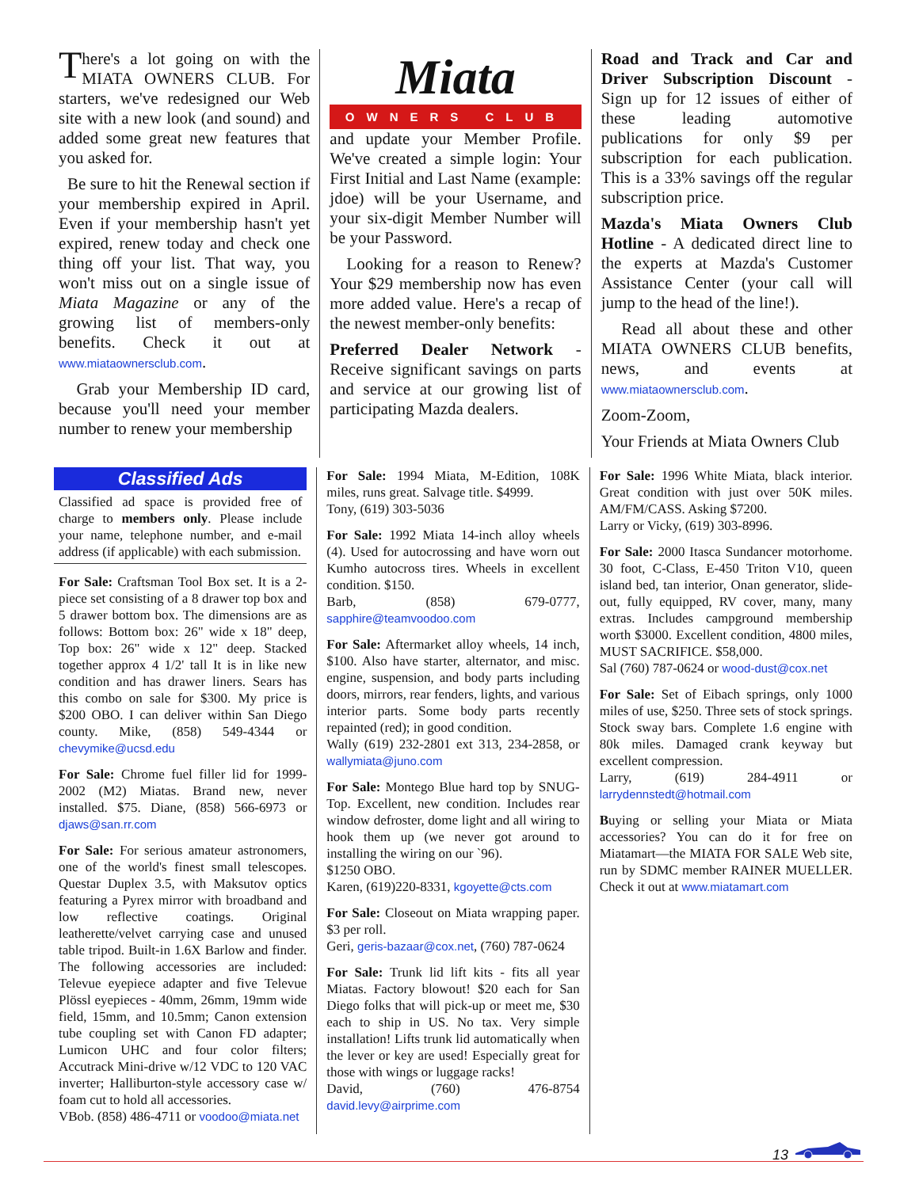There's a lot going on with the MIATA OWNERS CLUB. For starters, we've redesigned our Web site with a new look (and sound) and added some great new features that you asked for.
Be sure to hit the Renewal section if your membership expired in April. Even if your membership hasn't yet expired, renew today and check one thing off your list. That way, you won't miss out on a single issue of Miata Magazine or any of the growing list of members-only benefits. Check it out at www.miataownersclub.com.
Grab your Membership ID card, because you'll need your member number to renew your membership
Miata
OWNERS CLUB
and update your Member Profile. We've created a simple login: Your First Initial and Last Name (example: jdoe) will be your Username, and your six-digit Member Number will be your Password.
Looking for a reason to Renew? Your $29 membership now has even more added value. Here's a recap of the newest member-only benefits:
Preferred Dealer Network - Receive significant savings on parts and service at our growing list of participating Mazda dealers.
Road and Track and Car and Driver Subscription Discount - Sign up for 12 issues of either of these leading automotive publications for only $9 per subscription for each publication. This is a 33% savings off the regular subscription price.
Mazda's Miata Owners Club Hotline - A dedicated direct line to the experts at Mazda's Customer Assistance Center (your call will jump to the head of the line!).
Read all about these and other MIATA OWNERS CLUB benefits, news, and events at www.miataownersclub.com.
Zoom-Zoom,
Your Friends at Miata Owners Club
Classified Ads
Classified ad space is provided free of charge to members only. Please include your name, telephone number, and e-mail address (if applicable) with each submission.
For Sale: Craftsman Tool Box set. It is a 2-piece set consisting of a 8 drawer top box and 5 drawer bottom box. The dimensions are as follows: Bottom box: 26" wide x 18" deep, Top box: 26" wide x 12" deep. Stacked together approx 4 1/2' tall It is in like new condition and has drawer liners. Sears has this combo on sale for $300. My price is $200 OBO. I can deliver within San Diego county. Mike, (858) 549-4344 or chevymike@ucsd.edu
For Sale: Chrome fuel filler lid for 1999-2002 (M2) Miatas. Brand new, never installed. $75. Diane, (858) 566-6973 or djaws@san.rr.com
For Sale: For serious amateur astronomers, one of the world's finest small telescopes. Questar Duplex 3.5, with Maksutov optics featuring a Pyrex mirror with broadband and low reflective coatings. Original leatherette/velvet carrying case and unused table tripod. Built-in 1.6X Barlow and finder. The following accessories are included: Televue eyepiece adapter and five Televue Plössl eyepieces - 40mm, 26mm, 19mm wide field, 15mm, and 10.5mm; Canon extension tube coupling set with Canon FD adapter; Lumicon UHC and four color filters; Accutrack Mini-drive w/12 VDC to 120 VAC inverter; Halliburton-style accessory case w/ foam cut to hold all accessories.
VBob. (858) 486-4711 or voodoo@miata.net
For Sale: 1994 Miata, M-Edition, 108K miles, runs great. Salvage title. $4999.
Tony, (619) 303-5036
For Sale: 1992 Miata 14-inch alloy wheels (4). Used for autocrossing and have worn out Kumho autocross tires. Wheels in excellent condition. $150.
Barb, (858) 679-0777, sapphire@teamvoodoo.com
For Sale: Aftermarket alloy wheels, 14 inch, $100. Also have starter, alternator, and misc. engine, suspension, and body parts including doors, mirrors, rear fenders, lights, and various interior parts. Some body parts recently repainted (red); in good condition.
Wally (619) 232-2801 ext 313, 234-2858, or wallymiata@juno.com
For Sale: Montego Blue hard top by SNUG-Top. Excellent, new condition. Includes rear window defroster, dome light and all wiring to hook them up (we never got around to installing the wiring on our `96).
$1250 OBO.
Karen, (619)220-8331, kgoyette@cts.com
For Sale: Closeout on Miata wrapping paper. $3 per roll.
Geri, geris-bazaar@cox.net, (760) 787-0624
For Sale: Trunk lid lift kits - fits all year Miatas. Factory blowout! $20 each for San Diego folks that will pick-up or meet me, $30 each to ship in US. No tax. Very simple installation! Lifts trunk lid automatically when the lever or key are used! Especially great for those with wings or luggage racks!
David, (760) 476-8754 david.levy@airprime.com
For Sale: 1996 White Miata, black interior. Great condition with just over 50K miles. AM/FM/CASS. Asking $7200.
Larry or Vicky, (619) 303-8996.
For Sale: 2000 Itasca Sundancer motorhome. 30 foot, C-Class, E-450 Triton V10, queen island bed, tan interior, Onan generator, slide-out, fully equipped, RV cover, many, many extras. Includes campground membership worth $3000. Excellent condition, 4800 miles, MUST SACRIFICE. $58,000.
Sal (760) 787-0624 or wood-dust@cox.net
For Sale: Set of Eibach springs, only 1000 miles of use, $250. Three sets of stock springs. Stock sway bars. Complete 1.6 engine with 80k miles. Damaged crank keyway but excellent compression.
Larry, (619) 284-4911 or larrydennstedt@hotmail.com
Buying or selling your Miata or Miata accessories? You can do it for free on Miatamart—the MIATA FOR SALE Web site, run by SDMC member RAINER MUELLER. Check it out at www.miatamart.com
13